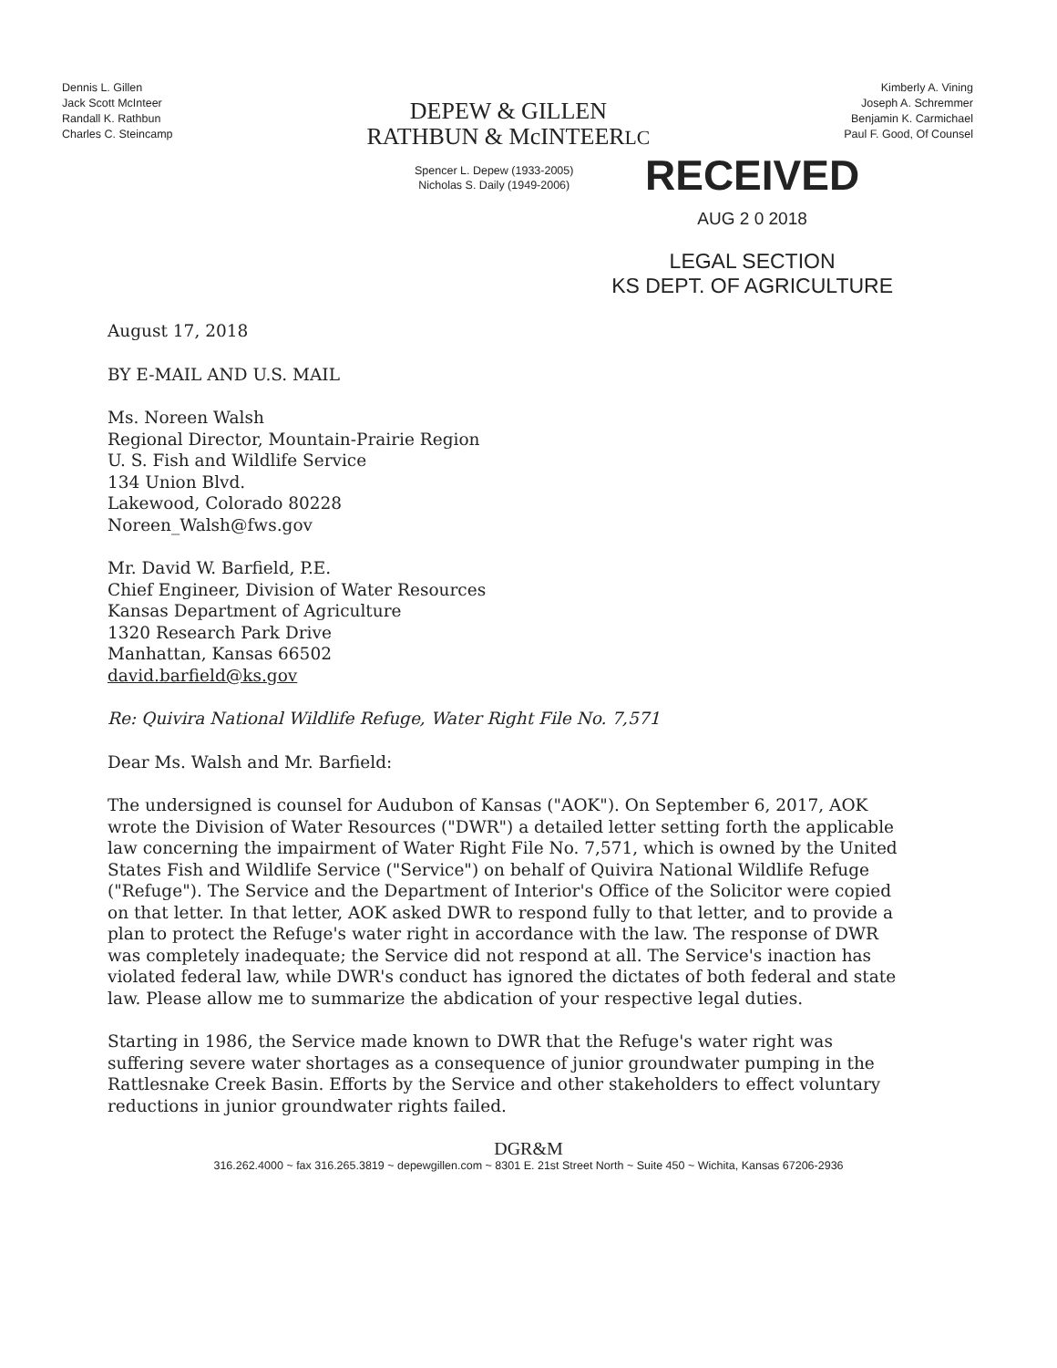Dennis L. Gillen
Jack Scott McInteer
Randall K. Rathbun
Charles C. Steincamp
DEPEW & GILLEN
RATHBUN & McINTEERLC
Kimberly A. Vining
Joseph A. Schremmer
Benjamin K. Carmichael
Paul F. Good, Of Counsel
Spencer L. Depew (1933-2005)
Nicholas S. Daily (1949-2006)
RECEIVED
AUG 2 0 2018
LEGAL SECTION
KS DEPT. OF AGRICULTURE
August 17, 2018
BY E-MAIL AND U.S. MAIL
Ms. Noreen Walsh
Regional Director, Mountain-Prairie Region
U. S. Fish and Wildlife Service
134 Union Blvd.
Lakewood, Colorado 80228
Noreen_Walsh@fws.gov
Mr. David W. Barfield, P.E.
Chief Engineer, Division of Water Resources
Kansas Department of Agriculture
1320 Research Park Drive
Manhattan, Kansas 66502
david.barfield@ks.gov
Re: Quivira National Wildlife Refuge, Water Right File No. 7,571
Dear Ms. Walsh and Mr. Barfield:
The undersigned is counsel for Audubon of Kansas ("AOK"). On September 6, 2017, AOK wrote the Division of Water Resources ("DWR") a detailed letter setting forth the applicable law concerning the impairment of Water Right File No. 7,571, which is owned by the United States Fish and Wildlife Service ("Service") on behalf of Quivira National Wildlife Refuge ("Refuge"). The Service and the Department of Interior's Office of the Solicitor were copied on that letter. In that letter, AOK asked DWR to respond fully to that letter, and to provide a plan to protect the Refuge's water right in accordance with the law. The response of DWR was completely inadequate; the Service did not respond at all. The Service's inaction has violated federal law, while DWR's conduct has ignored the dictates of both federal and state law. Please allow me to summarize the abdication of your respective legal duties.
Starting in 1986, the Service made known to DWR that the Refuge's water right was suffering severe water shortages as a consequence of junior groundwater pumping in the Rattlesnake Creek Basin. Efforts by the Service and other stakeholders to effect voluntary reductions in junior groundwater rights failed.
DGR&M
316.262.4000 ~ fax 316.265.3819 ~ depewgillen.com ~ 8301 E. 21st Street North ~ Suite 450 ~ Wichita, Kansas 67206-2936